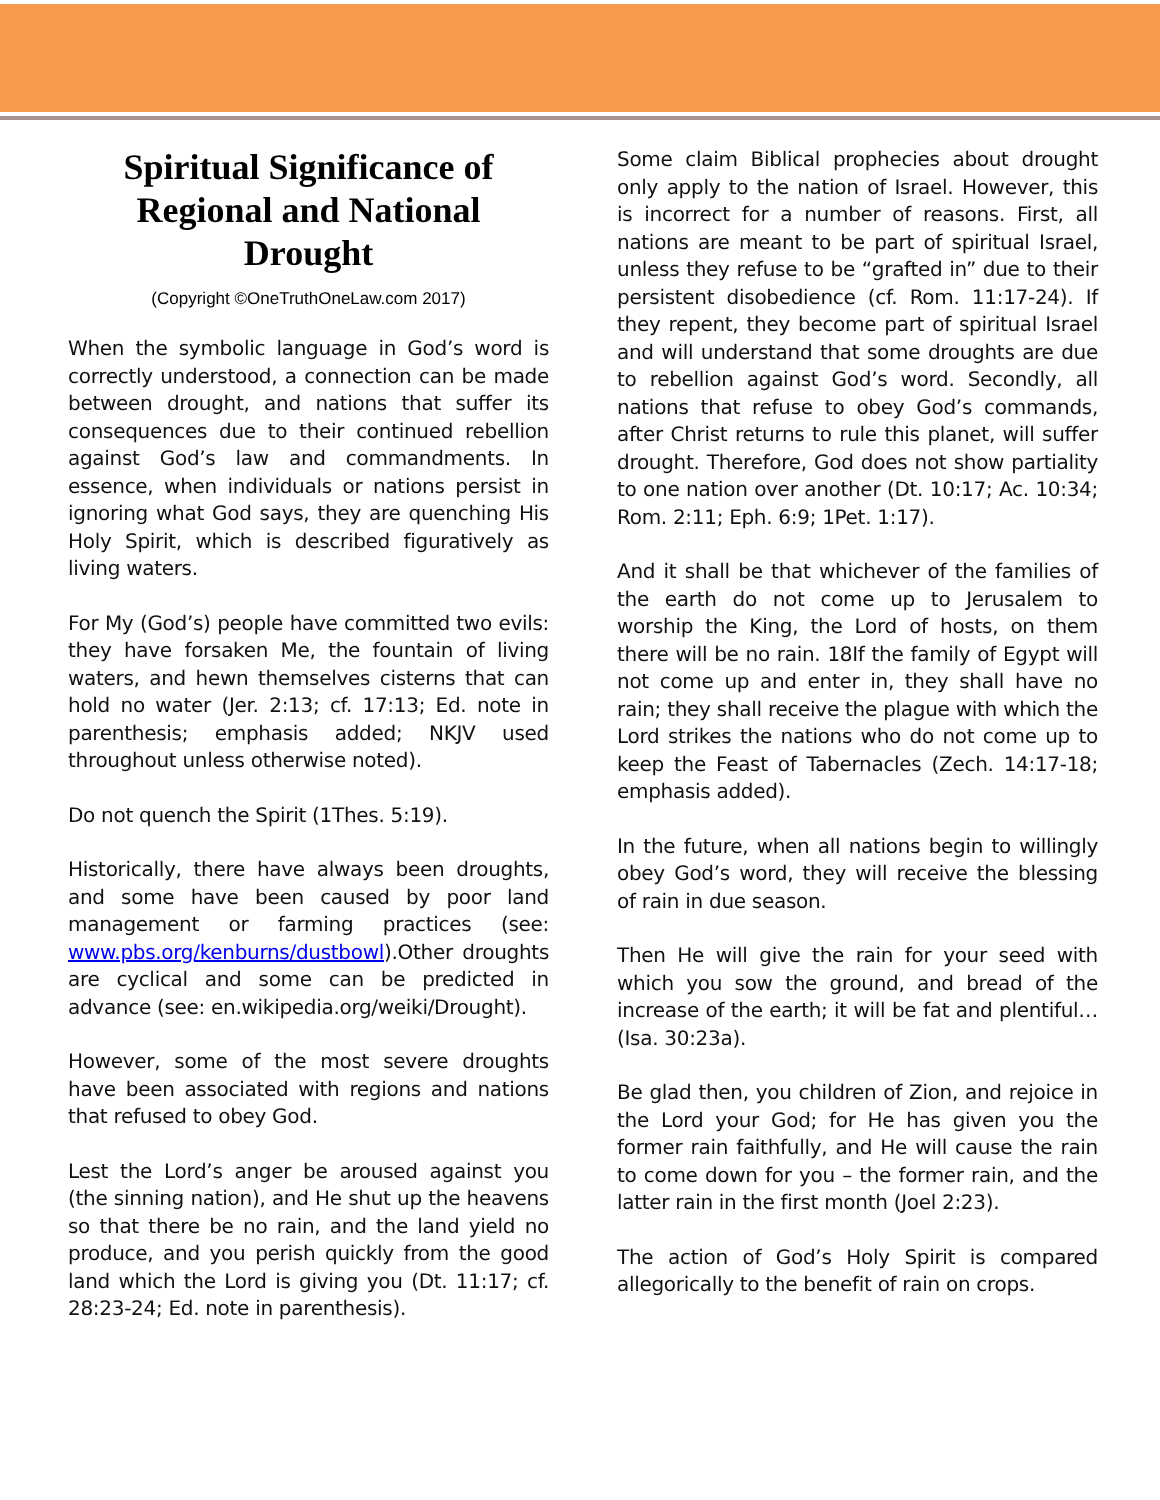Spiritual Significance of Regional and National Drought
(Copyright ©OneTruthOneLaw.com 2017)
When the symbolic language in God’s word is correctly understood, a connection can be made between drought, and nations that suffer its consequences due to their continued rebellion against God’s law and commandments. In essence, when individuals or nations persist in ignoring what God says, they are quenching His Holy Spirit, which is described figuratively as living waters.
For My (God’s) people have committed two evils: they have forsaken Me, the fountain of living waters, and hewn themselves cisterns that can hold no water (Jer. 2:13; cf. 17:13; Ed. note in parenthesis; emphasis added; NKJV used throughout unless otherwise noted).
Do not quench the Spirit (1Thes. 5:19).
Historically, there have always been droughts, and some have been caused by poor land management or farming practices (see: www.pbs.org/kenburns/dustbowl).Other droughts are cyclical and some can be predicted in advance (see: en.wikipedia.org/weiki/Drought).
However, some of the most severe droughts have been associated with regions and nations that refused to obey God.
Lest the Lord’s anger be aroused against you (the sinning nation), and He shut up the heavens so that there be no rain, and the land yield no produce, and you perish quickly from the good land which the Lord is giving you (Dt. 11:17; cf. 28:23-24; Ed. note in parenthesis).
Some claim Biblical prophecies about drought only apply to the nation of Israel. However, this is incorrect for a number of reasons. First, all nations are meant to be part of spiritual Israel, unless they refuse to be “grafted in” due to their persistent disobedience (cf. Rom. 11:17-24). If they repent, they become part of spiritual Israel and will understand that some droughts are due to rebellion against God’s word. Secondly, all nations that refuse to obey God’s commands, after Christ returns to rule this planet, will suffer drought. Therefore, God does not show partiality to one nation over another (Dt. 10:17; Ac. 10:34; Rom. 2:11; Eph. 6:9; 1Pet. 1:17).
And it shall be that whichever of the families of the earth do not come up to Jerusalem to worship the King, the Lord of hosts, on them there will be no rain. 18If the family of Egypt will not come up and enter in, they shall have no rain; they shall receive the plague with which the Lord strikes the nations who do not come up to keep the Feast of Tabernacles (Zech. 14:17-18; emphasis added).
In the future, when all nations begin to willingly obey God’s word, they will receive the blessing of rain in due season.
Then He will give the rain for your seed with which you sow the ground, and bread of the increase of the earth; it will be fat and plentiful… (Isa. 30:23a).
Be glad then, you children of Zion, and rejoice in the Lord your God; for He has given you the former rain faithfully, and He will cause the rain to come down for you – the former rain, and the latter rain in the first month (Joel 2:23).
The action of God’s Holy Spirit is compared allegorically to the benefit of rain on crops.